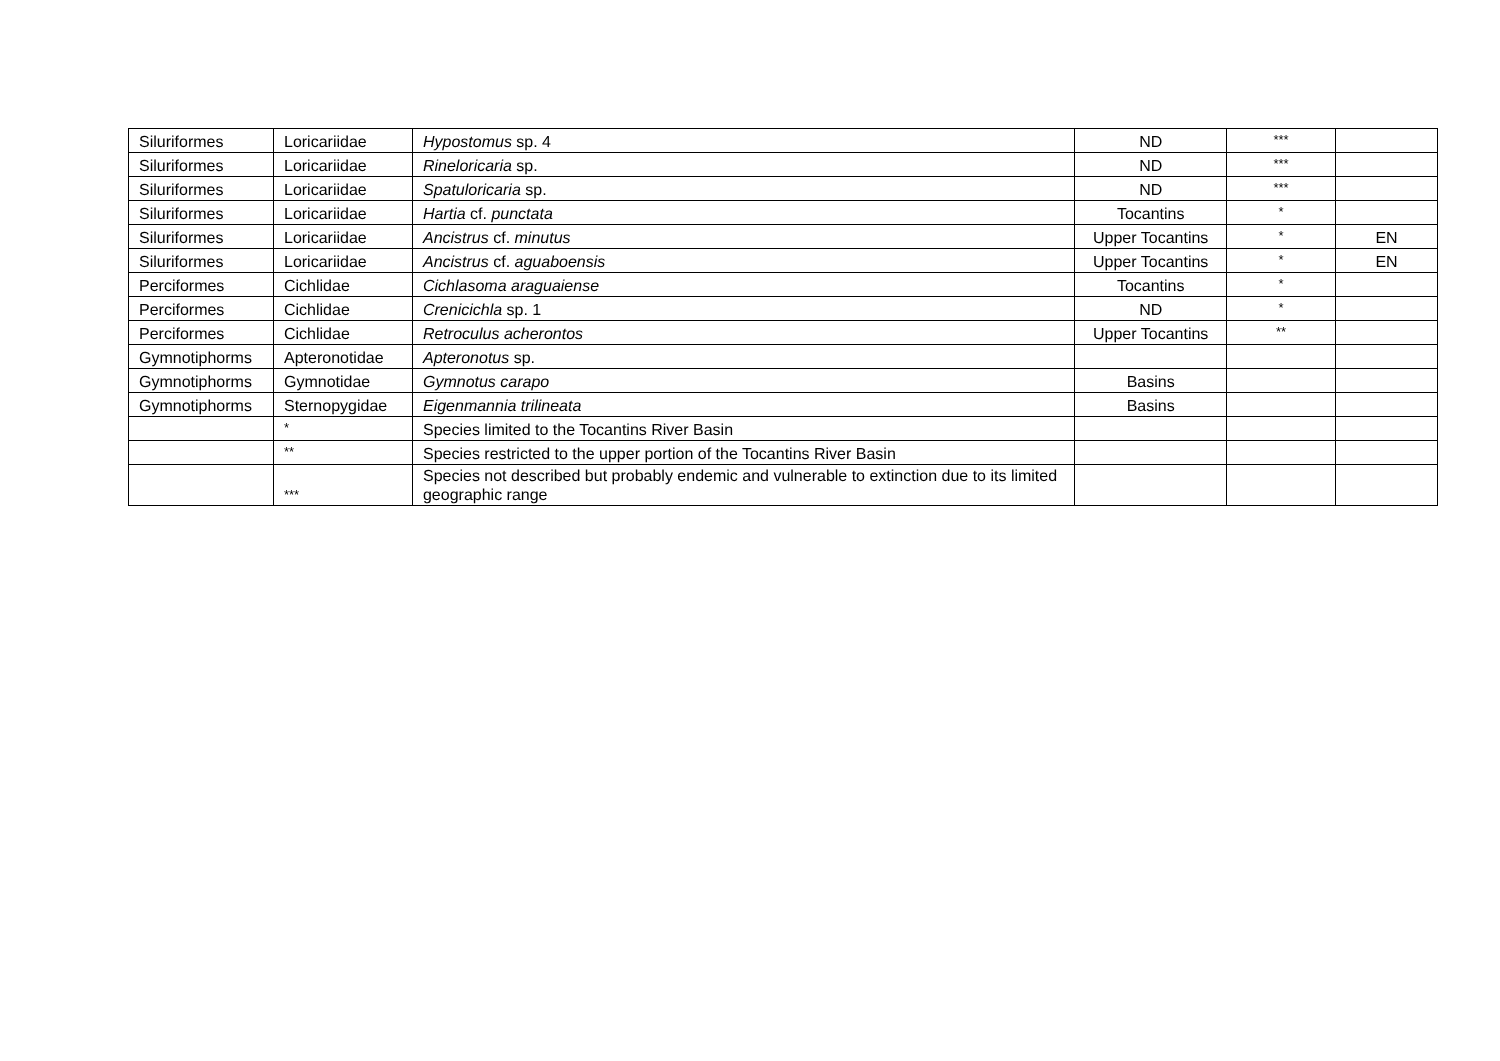| Siluriformes | Loricariidae | Hypostomus sp. 4 | ND | *** | |
| Siluriformes | Loricariidae | Rineloricaria sp. | ND | *** | |
| Siluriformes | Loricariidae | Spatuloricaria sp. | ND | *** | |
| Siluriformes | Loricariidae | Hartia cf. punctata | Tocantins | * | |
| Siluriformes | Loricariidae | Ancistrus cf. minutus | Upper Tocantins | * | EN |
| Siluriformes | Loricariidae | Ancistrus cf. aguaboensis | Upper Tocantins | * | EN |
| Perciformes | Cichlidae | Cichlasoma araguaiense | Tocantins | * | |
| Perciformes | Cichlidae | Crenicichla sp. 1 | ND | * | |
| Perciformes | Cichlidae | Retroculus acherontos | Upper Tocantins | ** | |
| Gymnotiphorms | Apteronotidae | Apteronotus sp. | | | |
| Gymnotiphorms | Gymnotidae | Gymnotus carapo | Basins | | |
| Gymnotiphorms | Sternopygidae | Eigenmannia trilineata | Basins | | |
| | * | Species limited to the Tocantins River Basin | | | |
| | ** | Species restricted to the upper portion of the Tocantins River Basin | | | |
| | *** | Species not described but probably endemic and vulnerable to extinction due to its limited geographic range | | | |